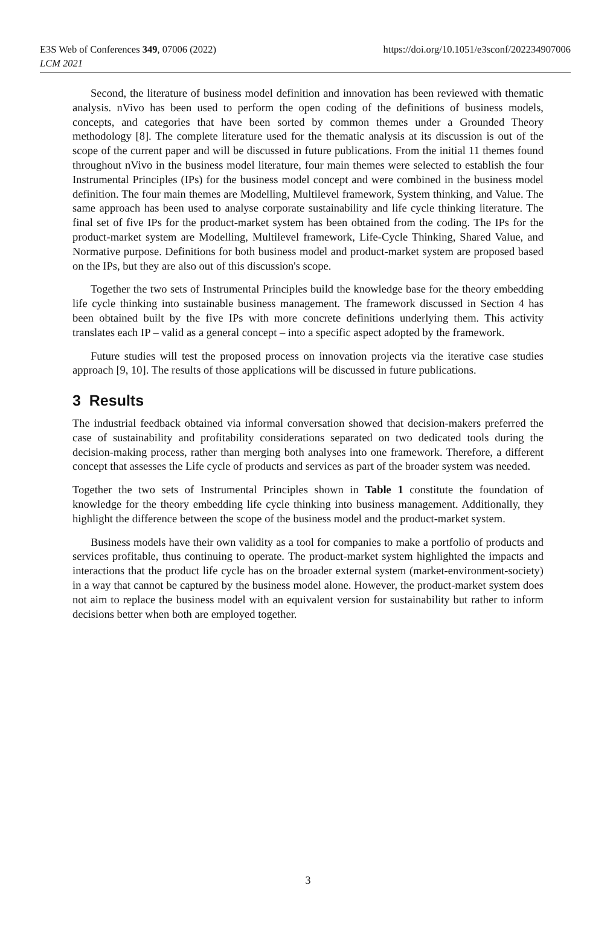E3S Web of Conferences 349, 07006 (2022)
LCM 2021
https://doi.org/10.1051/e3sconf/202234907006
Second, the literature of business model definition and innovation has been reviewed with thematic analysis. nVivo has been used to perform the open coding of the definitions of business models, concepts, and categories that have been sorted by common themes under a Grounded Theory methodology [8]. The complete literature used for the thematic analysis at its discussion is out of the scope of the current paper and will be discussed in future publications. From the initial 11 themes found throughout nVivo in the business model literature, four main themes were selected to establish the four Instrumental Principles (IPs) for the business model concept and were combined in the business model definition. The four main themes are Modelling, Multilevel framework, System thinking, and Value. The same approach has been used to analyse corporate sustainability and life cycle thinking literature. The final set of five IPs for the product-market system has been obtained from the coding. The IPs for the product-market system are Modelling, Multilevel framework, Life-Cycle Thinking, Shared Value, and Normative purpose. Definitions for both business model and product-market system are proposed based on the IPs, but they are also out of this discussion's scope.
Together the two sets of Instrumental Principles build the knowledge base for the theory embedding life cycle thinking into sustainable business management. The framework discussed in Section 4 has been obtained built by the five IPs with more concrete definitions underlying them. This activity translates each IP – valid as a general concept – into a specific aspect adopted by the framework.
Future studies will test the proposed process on innovation projects via the iterative case studies approach [9, 10]. The results of those applications will be discussed in future publications.
3 Results
The industrial feedback obtained via informal conversation showed that decision-makers preferred the case of sustainability and profitability considerations separated on two dedicated tools during the decision-making process, rather than merging both analyses into one framework. Therefore, a different concept that assesses the Life cycle of products and services as part of the broader system was needed.
Together the two sets of Instrumental Principles shown in Table 1 constitute the foundation of knowledge for the theory embedding life cycle thinking into business management. Additionally, they highlight the difference between the scope of the business model and the product-market system.
Business models have their own validity as a tool for companies to make a portfolio of products and services profitable, thus continuing to operate. The product-market system highlighted the impacts and interactions that the product life cycle has on the broader external system (market-environment-society) in a way that cannot be captured by the business model alone. However, the product-market system does not aim to replace the business model with an equivalent version for sustainability but rather to inform decisions better when both are employed together.
3